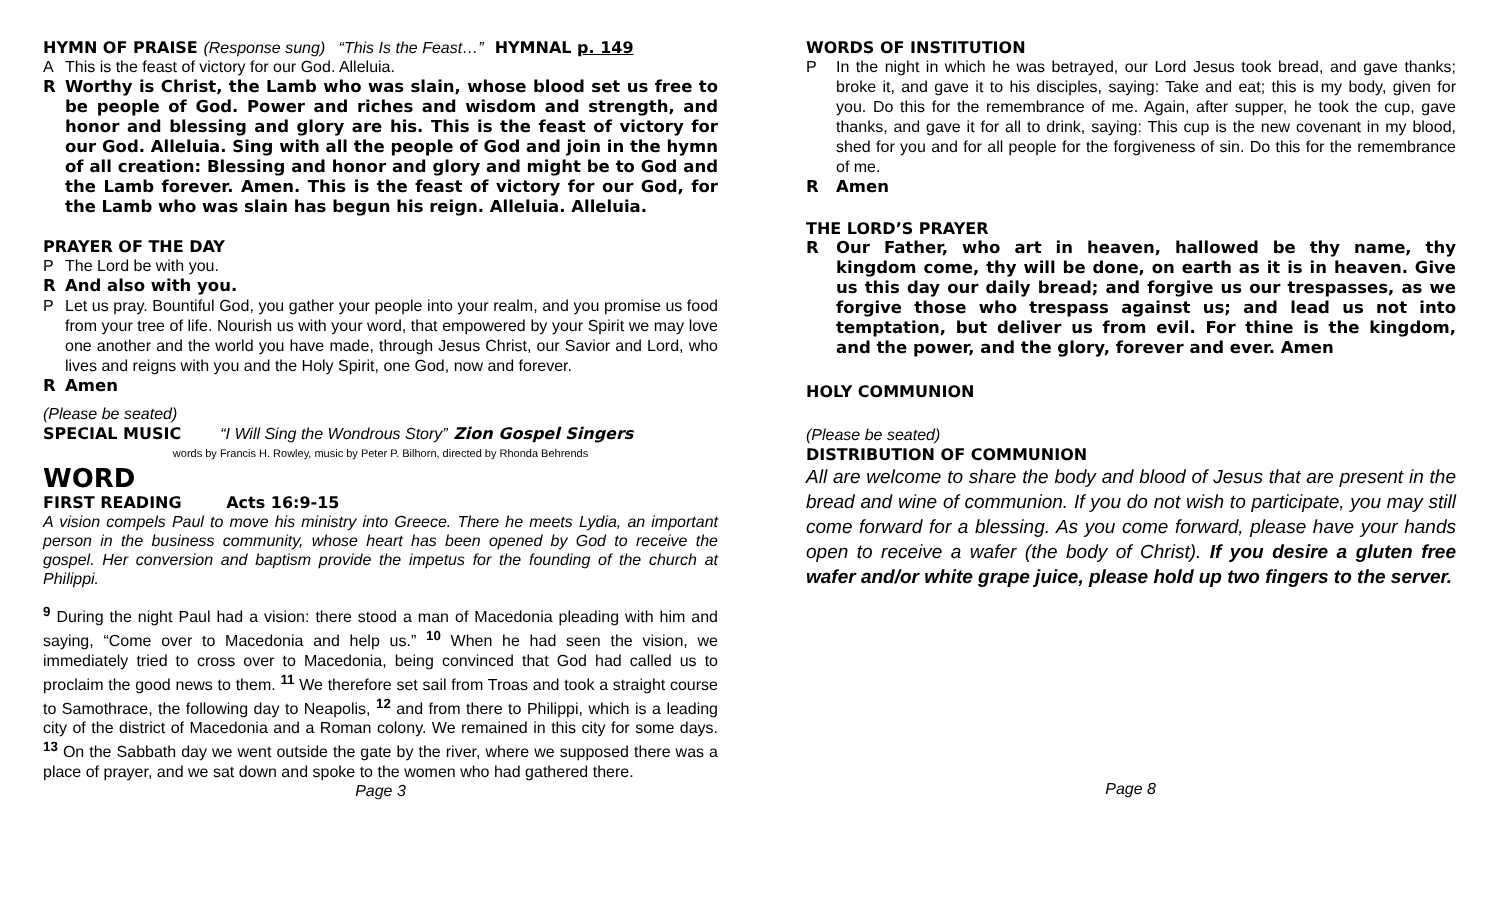HYMN OF PRAISE (Response sung) “This Is the Feast…” HYMNAL p. 149
A This is the feast of victory for our God. Alleluia.
R Worthy is Christ, the Lamb who was slain, whose blood set us free to be people of God. Power and riches and wisdom and strength, and honor and blessing and glory are his. This is the feast of victory for our God. Alleluia. Sing with all the people of God and join in the hymn of all creation: Blessing and honor and glory and might be to God and the Lamb forever. Amen. This is the feast of victory for our God, for the Lamb who was slain has begun his reign. Alleluia. Alleluia.
PRAYER OF THE DAY
P The Lord be with you.
R And also with you.
P Let us pray. Bountiful God, you gather your people into your realm, and you promise us food from your tree of life. Nourish us with your word, that empowered by your Spirit we may love one another and the world you have made, through Jesus Christ, our Savior and Lord, who lives and reigns with you and the Holy Spirit, one God, now and forever.
R Amen
(Please be seated)
SPECIAL MUSIC “I Will Sing the Wondrous Story” Zion Gospel Singers
words by Francis H. Rowley, music by Peter P. Bilhorn, directed by Rhonda Behrends
WORD
FIRST READING Acts 16:9-15
A vision compels Paul to move his ministry into Greece. There he meets Lydia, an important person in the business community, whose heart has been opened by God to receive the gospel. Her conversion and baptism provide the impetus for the founding of the church at Philippi.
<sup>9</sup> During the night Paul had a vision: there stood a man of Macedonia pleading with him and saying, “Come over to Macedonia and help us.” <sup>10</sup> When he had seen the vision, we immediately tried to cross over to Macedonia, being convinced that God had called us to proclaim the good news to them. <sup>11</sup> We therefore set sail from Troas and took a straight course to Samothrace, the following day to Neapolis, <sup>12</sup> and from there to Philippi, which is a leading city of the district of Macedonia and a Roman colony. We remained in this city for some days. <sup>13</sup> On the Sabbath day we went outside the gate by the river, where we supposed there was a place of prayer, and we sat down and spoke to the women who had gathered there.
Page 3
WORDS OF INSTITUTION
P In the night in which he was betrayed, our Lord Jesus took bread, and gave thanks; broke it, and gave it to his disciples, saying: Take and eat; this is my body, given for you. Do this for the remembrance of me. Again, after supper, he took the cup, gave thanks, and gave it for all to drink, saying: This cup is the new covenant in my blood, shed for you and for all people for the forgiveness of sin. Do this for the remembrance of me.
R Amen
THE LORD’S PRAYER
R Our Father, who art in heaven, hallowed be thy name, thy kingdom come, thy will be done, on earth as it is in heaven. Give us this day our daily bread; and forgive us our trespasses, as we forgive those who trespass against us; and lead us not into temptation, but deliver us from evil. For thine is the kingdom, and the power, and the glory, forever and ever. Amen
HOLY COMMUNION
(Please be seated)
DISTRIBUTION OF COMMUNION
All are welcome to share the body and blood of Jesus that are present in the bread and wine of communion. If you do not wish to participate, you may still come forward for a blessing. As you come forward, please have your hands open to receive a wafer (the body of Christ). If you desire a gluten free wafer and/or white grape juice, please hold up two fingers to the server.
Page 8